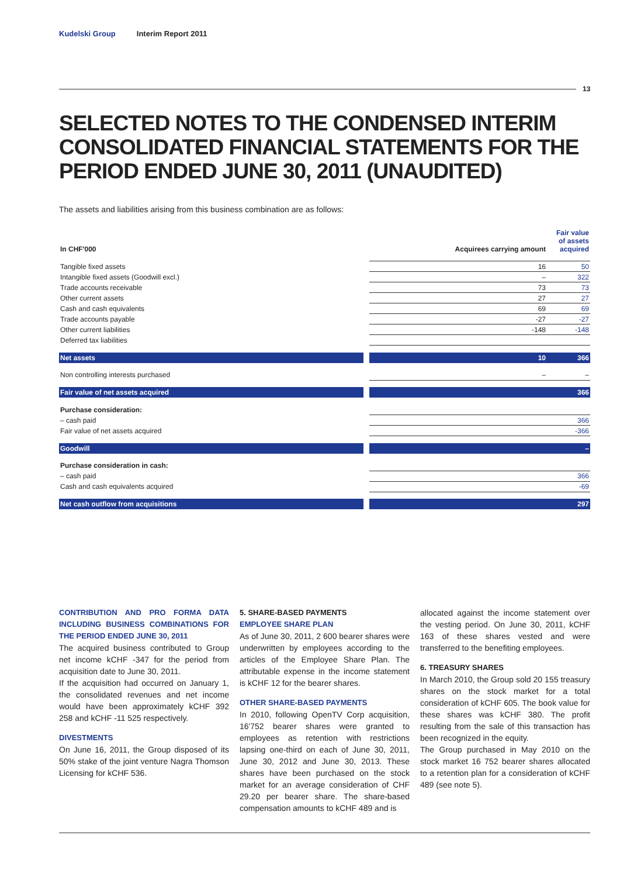Kudelski Group Interim Report 2011
13
SELECTED NOTES TO THE CONDENSED INTERIM CONSOLIDATED FINANCIAL STATEMENTS FOR THE PERIOD ENDED JUNE 30, 2011 (UNAUDITED)
The assets and liabilities arising from this business combination are as follows:
| In CHF'000 | | Acquirees carrying amount | Fair value of assets acquired |
| --- | --- | --- | --- |
| Tangible fixed assets | | 16 | 50 |
| Intangible fixed assets (Goodwill excl.) | | – | 322 |
| Trade accounts receivable | | 73 | 73 |
| Other current assets | | 27 | 27 |
| Cash and cash equivalents | | 69 | 69 |
| Trade accounts payable | | -27 | -27 |
| Other current liabilities | | -148 | -148 |
| Deferred tax liabilities | | | |
| Net assets | | 10 | 366 |
| Non controlling interests purchased | | – | – |
| Fair value of net assets acquired | | | 366 |
| Purchase consideration: | | | |
| – cash paid | | | 366 |
| Fair value of net assets acquired | | | -366 |
| Goodwill | | | – |
| Purchase consideration in cash: | | | |
| – cash paid | | | 366 |
| Cash and cash equivalents acquired | | | -69 |
| Net cash outflow from acquisitions | | | 297 |
CONTRIBUTION AND PRO FORMA DATA INCLUDING BUSINESS COMBINATIONS FOR THE PERIOD ENDED JUNE 30, 2011
The acquired business contributed to Group net income kCHF -347 for the period from acquisition date to June 30, 2011.
If the acquisition had occurred on January 1, the consolidated revenues and net income would have been approximately kCHF 392 258 and kCHF -11 525 respectively.
DIVESTMENTS
On June 16, 2011, the Group disposed of its 50% stake of the joint venture Nagra Thomson Licensing for kCHF 536.
5. SHARE-BASED PAYMENTS
EMPLOYEE SHARE PLAN
As of June 30, 2011, 2 600 bearer shares were underwritten by employees according to the articles of the Employee Share Plan. The attributable expense in the income statement is kCHF 12 for the bearer shares.
OTHER SHARE-BASED PAYMENTS
In 2010, following OpenTV Corp acquisition, 16'752 bearer shares were granted to employees as retention with restrictions lapsing one-third on each of June 30, 2011, June 30, 2012 and June 30, 2013. These shares have been purchased on the stock market for an average consideration of CHF 29.20 per bearer share. The share-based compensation amounts to kCHF 489 and is
allocated against the income statement over the vesting period. On June 30, 2011, kCHF 163 of these shares vested and were transferred to the benefiting employees.
6. TREASURY SHARES
In March 2010, the Group sold 20 155 treasury shares on the stock market for a total consideration of kCHF 605. The book value for these shares was kCHF 380. The profit resulting from the sale of this transaction has been recognized in the equity.
The Group purchased in May 2010 on the stock market 16 752 bearer shares allocated to a retention plan for a consideration of kCHF 489 (see note 5).